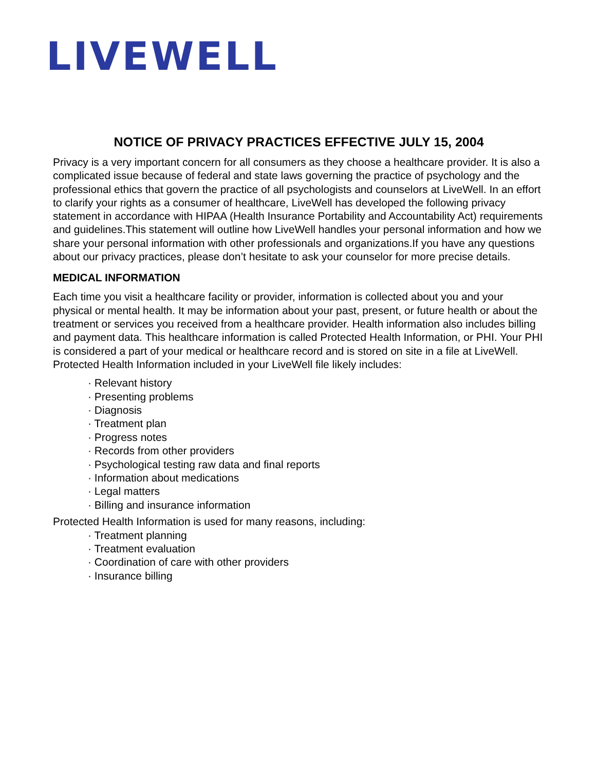LIVEWELL
NOTICE OF PRIVACY PRACTICES EFFECTIVE JULY 15, 2004
Privacy is a very important concern for all consumers as they choose a healthcare provider. It is also a complicated issue because of federal and state laws governing the practice of psychology and the professional ethics that govern the practice of all psychologists and counselors at LiveWell. In an effort to clarify your rights as a consumer of healthcare, LiveWell has developed the following privacy statement in accordance with HIPAA (Health Insurance Portability and Accountability Act) requirements and guidelines.This statement will outline how LiveWell handles your personal information and how we share your personal information with other professionals and organizations.If you have any questions about our privacy practices, please don’t hesitate to ask your counselor for more precise details.
MEDICAL INFORMATION
Each time you visit a healthcare facility or provider, information is collected about you and your physical or mental health. It may be information about your past, present, or future health or about the treatment or services you received from a healthcare provider. Health information also includes billing and payment data. This healthcare information is called Protected Health Information, or PHI. Your PHI is considered a part of your medical or healthcare record and is stored on site in a file at LiveWell. Protected Health Information included in your LiveWell file likely includes:
· Relevant history
· Presenting problems
· Diagnosis
· Treatment plan
· Progress notes
· Records from other providers
· Psychological testing raw data and final reports
· Information about medications
· Legal matters
· Billing and insurance information
Protected Health Information is used for many reasons, including:
· Treatment planning
· Treatment evaluation
· Coordination of care with other providers
· Insurance billing